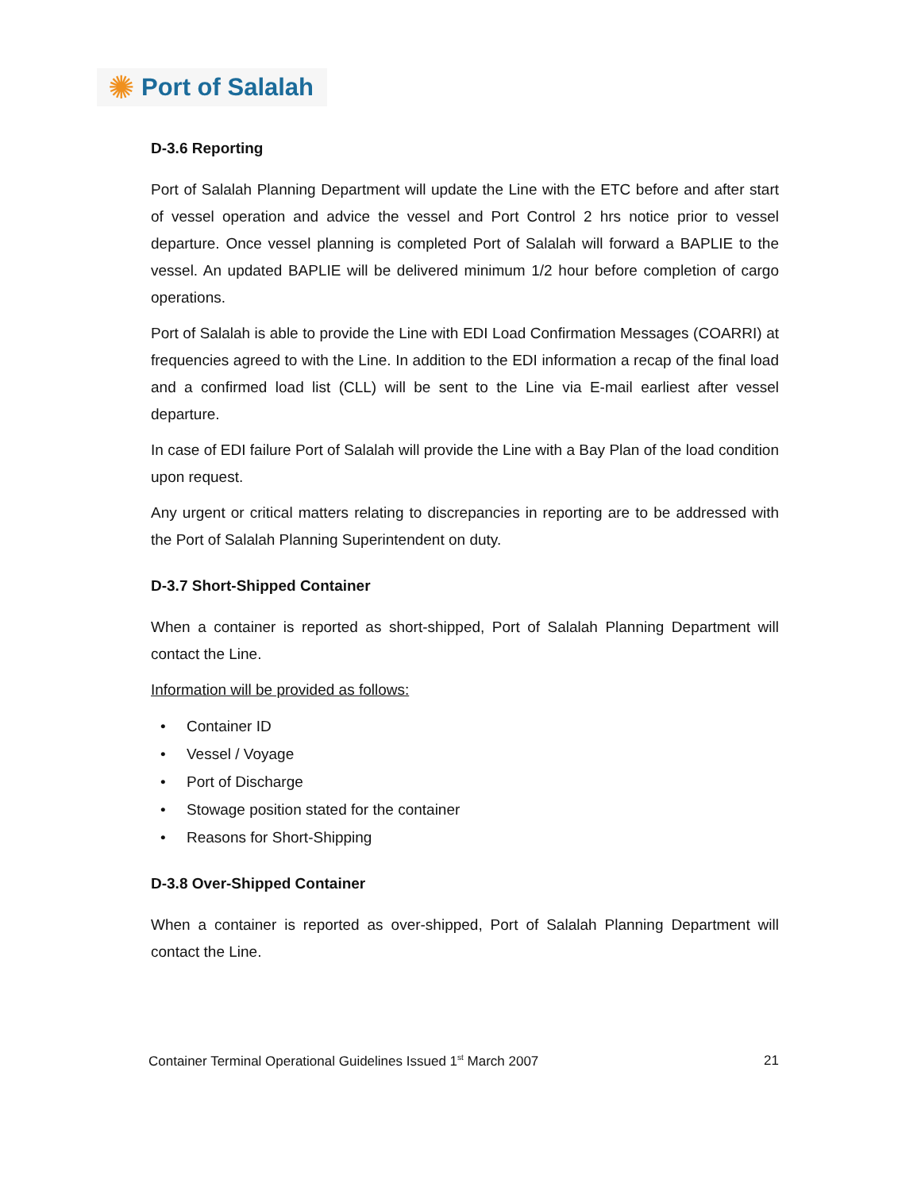✺ Port of Salalah
D-3.6 Reporting
Port of Salalah Planning Department will update the Line with the ETC before and after start of vessel operation and advice the vessel and Port Control 2 hrs notice prior to vessel departure. Once vessel planning is completed Port of Salalah will forward a BAPLIE to the vessel. An updated BAPLIE will be delivered minimum 1/2 hour before completion of cargo operations.
Port of Salalah is able to provide the Line with EDI Load Confirmation Messages (COARRI) at frequencies agreed to with the Line. In addition to the EDI information a recap of the final load and a confirmed load list (CLL) will be sent to the Line via E-mail earliest after vessel departure.
In case of EDI failure Port of Salalah will provide the Line with a Bay Plan of the load condition upon request.
Any urgent or critical matters relating to discrepancies in reporting are to be addressed with the Port of Salalah Planning Superintendent on duty.
D-3.7 Short-Shipped Container
When a container is reported as short-shipped, Port of Salalah Planning Department will contact the Line.
Information will be provided as follows:
• Container ID
• Vessel / Voyage
• Port of Discharge
• Stowage position stated for the container
• Reasons for Short-Shipping
D-3.8 Over-Shipped Container
When a container is reported as over-shipped, Port of Salalah Planning Department will contact the Line.
Container Terminal Operational Guidelines Issued 1<sup>st</sup> March 2007 21